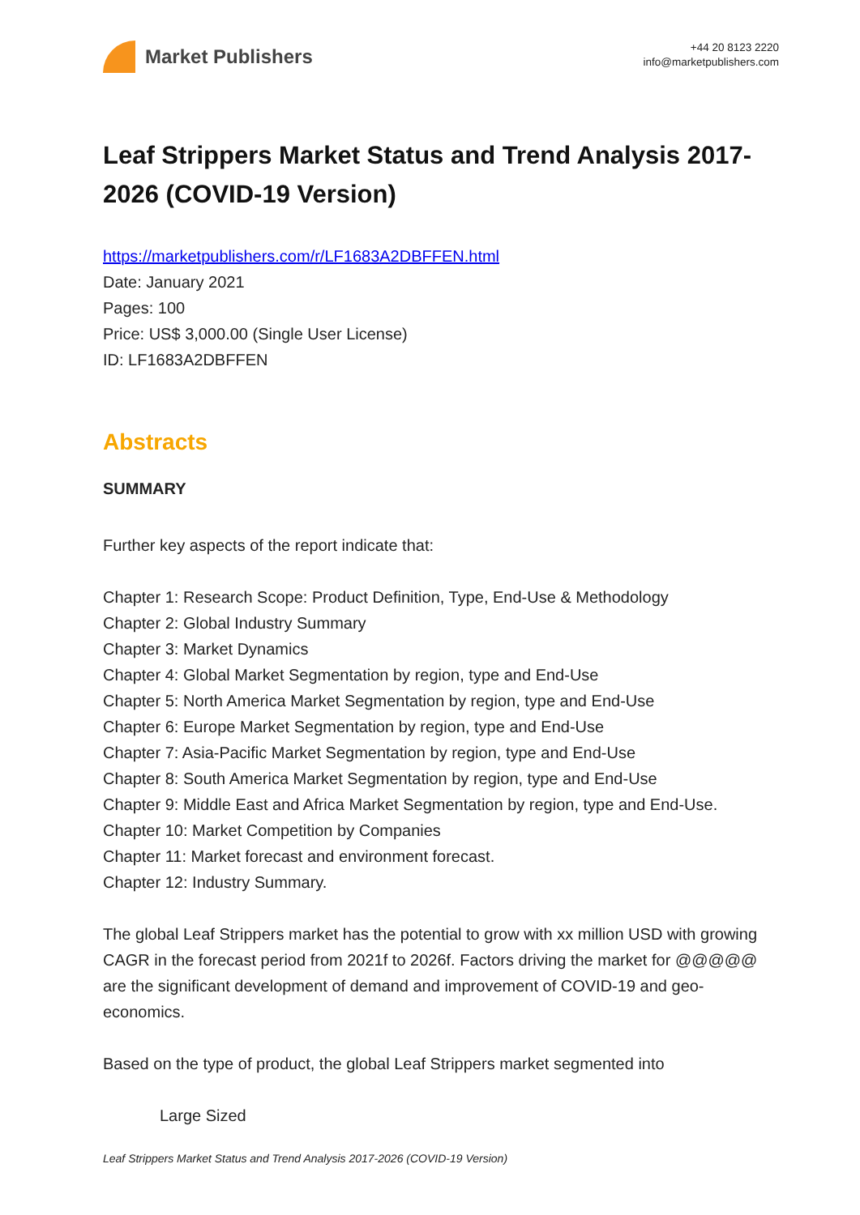Market Publishers
+44 20 8123 2220
info@marketpublishers.com
Leaf Strippers Market Status and Trend Analysis 2017-2026 (COVID-19 Version)
https://marketpublishers.com/r/LF1683A2DBFFEN.html
Date: January 2021
Pages: 100
Price: US$ 3,000.00 (Single User License)
ID: LF1683A2DBFFEN
Abstracts
SUMMARY
Further key aspects of the report indicate that:
Chapter 1: Research Scope: Product Definition, Type, End-Use & Methodology
Chapter 2: Global Industry Summary
Chapter 3: Market Dynamics
Chapter 4: Global Market Segmentation by region, type and End-Use
Chapter 5: North America Market Segmentation by region, type and End-Use
Chapter 6: Europe Market Segmentation by region, type and End-Use
Chapter 7: Asia-Pacific Market Segmentation by region, type and End-Use
Chapter 8: South America Market Segmentation by region, type and End-Use
Chapter 9: Middle East and Africa Market Segmentation by region, type and End-Use.
Chapter 10: Market Competition by Companies
Chapter 11: Market forecast and environment forecast.
Chapter 12: Industry Summary.
The global Leaf Strippers market has the potential to grow with xx million USD with growing CAGR in the forecast period from 2021f to 2026f. Factors driving the market for @@@@@ are the significant development of demand and improvement of COVID-19 and geo-economics.
Based on the type of product, the global Leaf Strippers market segmented into
Large Sized
Leaf Strippers Market Status and Trend Analysis 2017-2026 (COVID-19 Version)